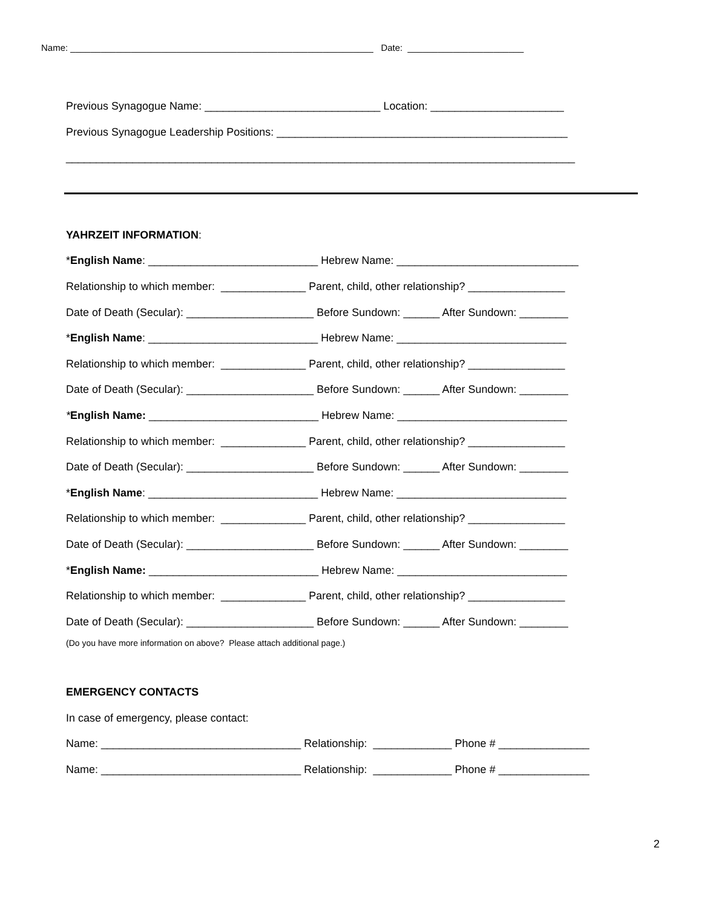Name: ____________________________________________________________ Date: _______________________
Previous Synagogue Name: _____________________________ Location: ______________________
Previous Synagogue Leadership Positions: ________________________________________________
____________________________________________________________________________________
YAHRZEIT INFORMATION:
*English Name: ____________________________ Hebrew Name: ______________________________
Relationship to which member: ______________ Parent, child, other relationship? ________________
Date of Death (Secular): _____________________ Before Sundown: ______ After Sundown: ________
*English Name: ____________________________ Hebrew Name: ____________________________
Relationship to which member: ______________ Parent, child, other relationship? ________________
Date of Death (Secular): _____________________ Before Sundown: ______ After Sundown: ________
*English Name: ____________________________ Hebrew Name: ____________________________
Relationship to which member: ______________ Parent, child, other relationship? ________________
Date of Death (Secular): _____________________ Before Sundown: ______ After Sundown: ________
*English Name: ____________________________ Hebrew Name: ____________________________
Relationship to which member: ______________ Parent, child, other relationship? ________________
Date of Death (Secular): _____________________ Before Sundown: ______ After Sundown: ________
*English Name: ____________________________ Hebrew Name: ____________________________
Relationship to which member: ______________ Parent, child, other relationship? ________________
Date of Death (Secular): _____________________ Before Sundown: ______ After Sundown: ________
(Do you have more information on above? Please attach additional page.)
EMERGENCY CONTACTS
In case of emergency, please contact:
Name: _________________________________ Relationship: _____________ Phone # _______________
Name: _________________________________ Relationship: _____________ Phone # _______________
2